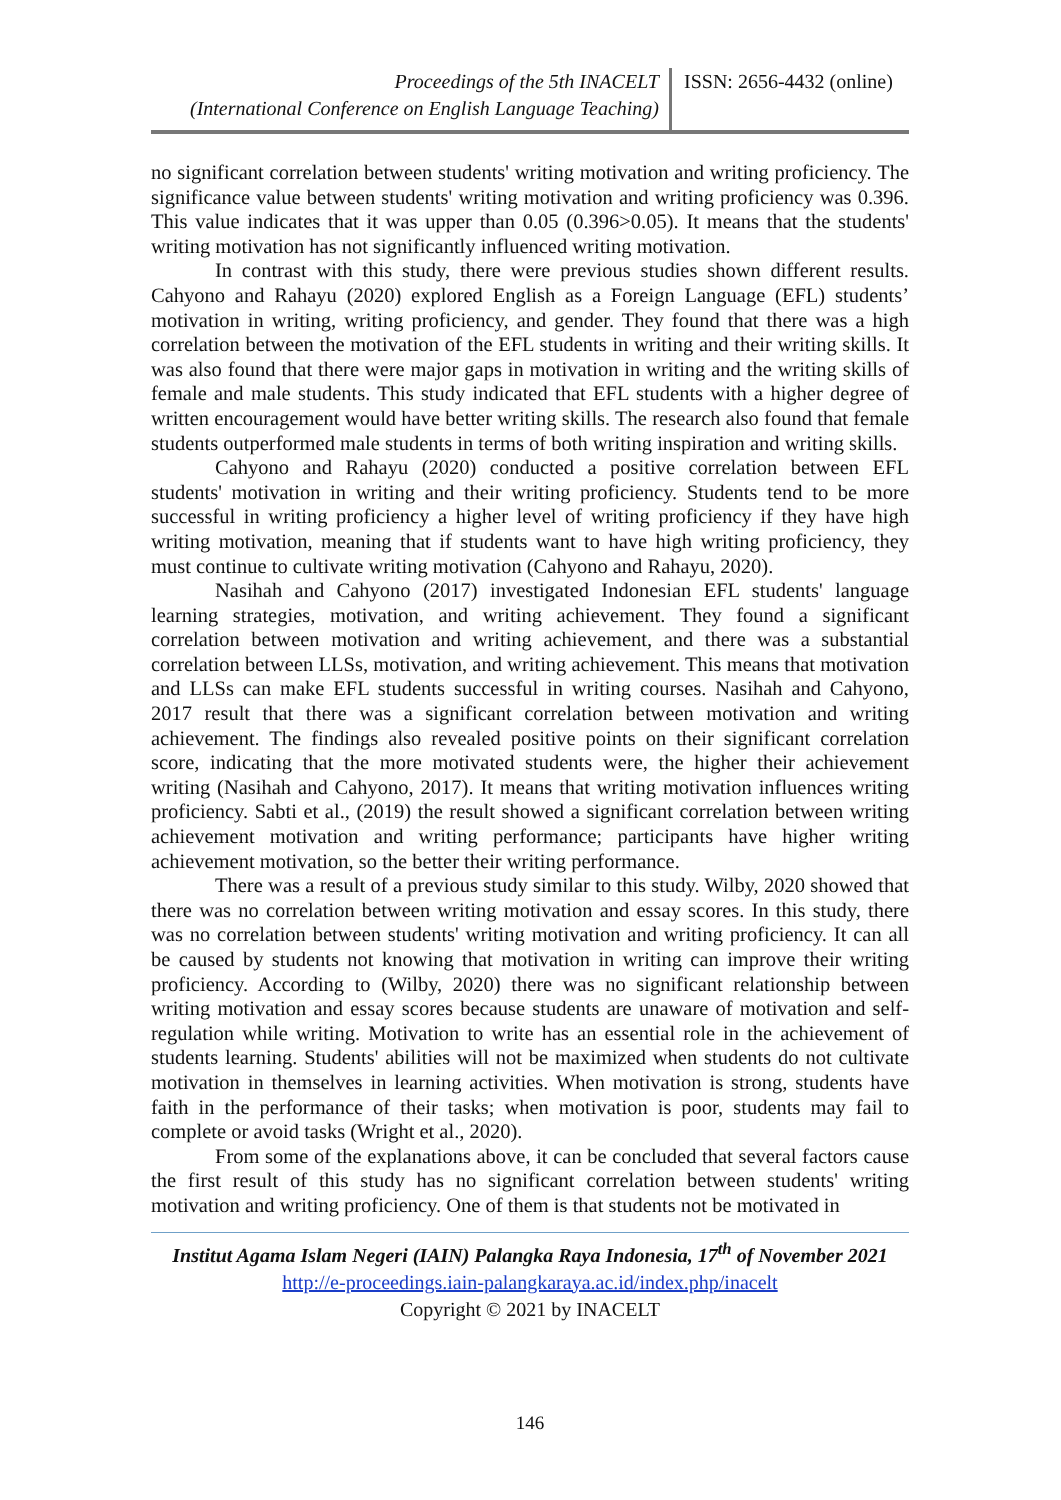Proceedings of the 5th INACELT
(International Conference on English Language Teaching)
ISSN: 2656-4432 (online)
no significant correlation between students' writing motivation and writing proficiency. The significance value between students' writing motivation and writing proficiency was 0.396. This value indicates that it was upper than 0.05 (0.396>0.05). It means that the students' writing motivation has not significantly influenced writing motivation.
In contrast with this study, there were previous studies shown different results. Cahyono and Rahayu (2020) explored English as a Foreign Language (EFL) students’ motivation in writing, writing proficiency, and gender. They found that there was a high correlation between the motivation of the EFL students in writing and their writing skills. It was also found that there were major gaps in motivation in writing and the writing skills of female and male students. This study indicated that EFL students with a higher degree of written encouragement would have better writing skills. The research also found that female students outperformed male students in terms of both writing inspiration and writing skills.
Cahyono and Rahayu (2020) conducted a positive correlation between EFL students' motivation in writing and their writing proficiency. Students tend to be more successful in writing proficiency a higher level of writing proficiency if they have high writing motivation, meaning that if students want to have high writing proficiency, they must continue to cultivate writing motivation (Cahyono and Rahayu, 2020).
Nasihah and Cahyono (2017) investigated Indonesian EFL students' language learning strategies, motivation, and writing achievement. They found a significant correlation between motivation and writing achievement, and there was a substantial correlation between LLSs, motivation, and writing achievement. This means that motivation and LLSs can make EFL students successful in writing courses. Nasihah and Cahyono, 2017 result that there was a significant correlation between motivation and writing achievement. The findings also revealed positive points on their significant correlation score, indicating that the more motivated students were, the higher their achievement writing (Nasihah and Cahyono, 2017). It means that writing motivation influences writing proficiency. Sabti et al., (2019) the result showed a significant correlation between writing achievement motivation and writing performance; participants have higher writing achievement motivation, so the better their writing performance.
There was a result of a previous study similar to this study. Wilby, 2020 showed that there was no correlation between writing motivation and essay scores. In this study, there was no correlation between students' writing motivation and writing proficiency. It can all be caused by students not knowing that motivation in writing can improve their writing proficiency. According to (Wilby, 2020) there was no significant relationship between writing motivation and essay scores because students are unaware of motivation and self-regulation while writing. Motivation to write has an essential role in the achievement of students learning. Students' abilities will not be maximized when students do not cultivate motivation in themselves in learning activities. When motivation is strong, students have faith in the performance of their tasks; when motivation is poor, students may fail to complete or avoid tasks (Wright et al., 2020).
From some of the explanations above, it can be concluded that several factors cause the first result of this study has no significant correlation between students' writing motivation and writing proficiency. One of them is that students not be motivated in
Institut Agama Islam Negeri (IAIN) Palangka Raya Indonesia, 17<sup>th</sup> of November 2021
http://e-proceedings.iain-palangkaraya.ac.id/index.php/inacelt
Copyright © 2021 by INACELT
146